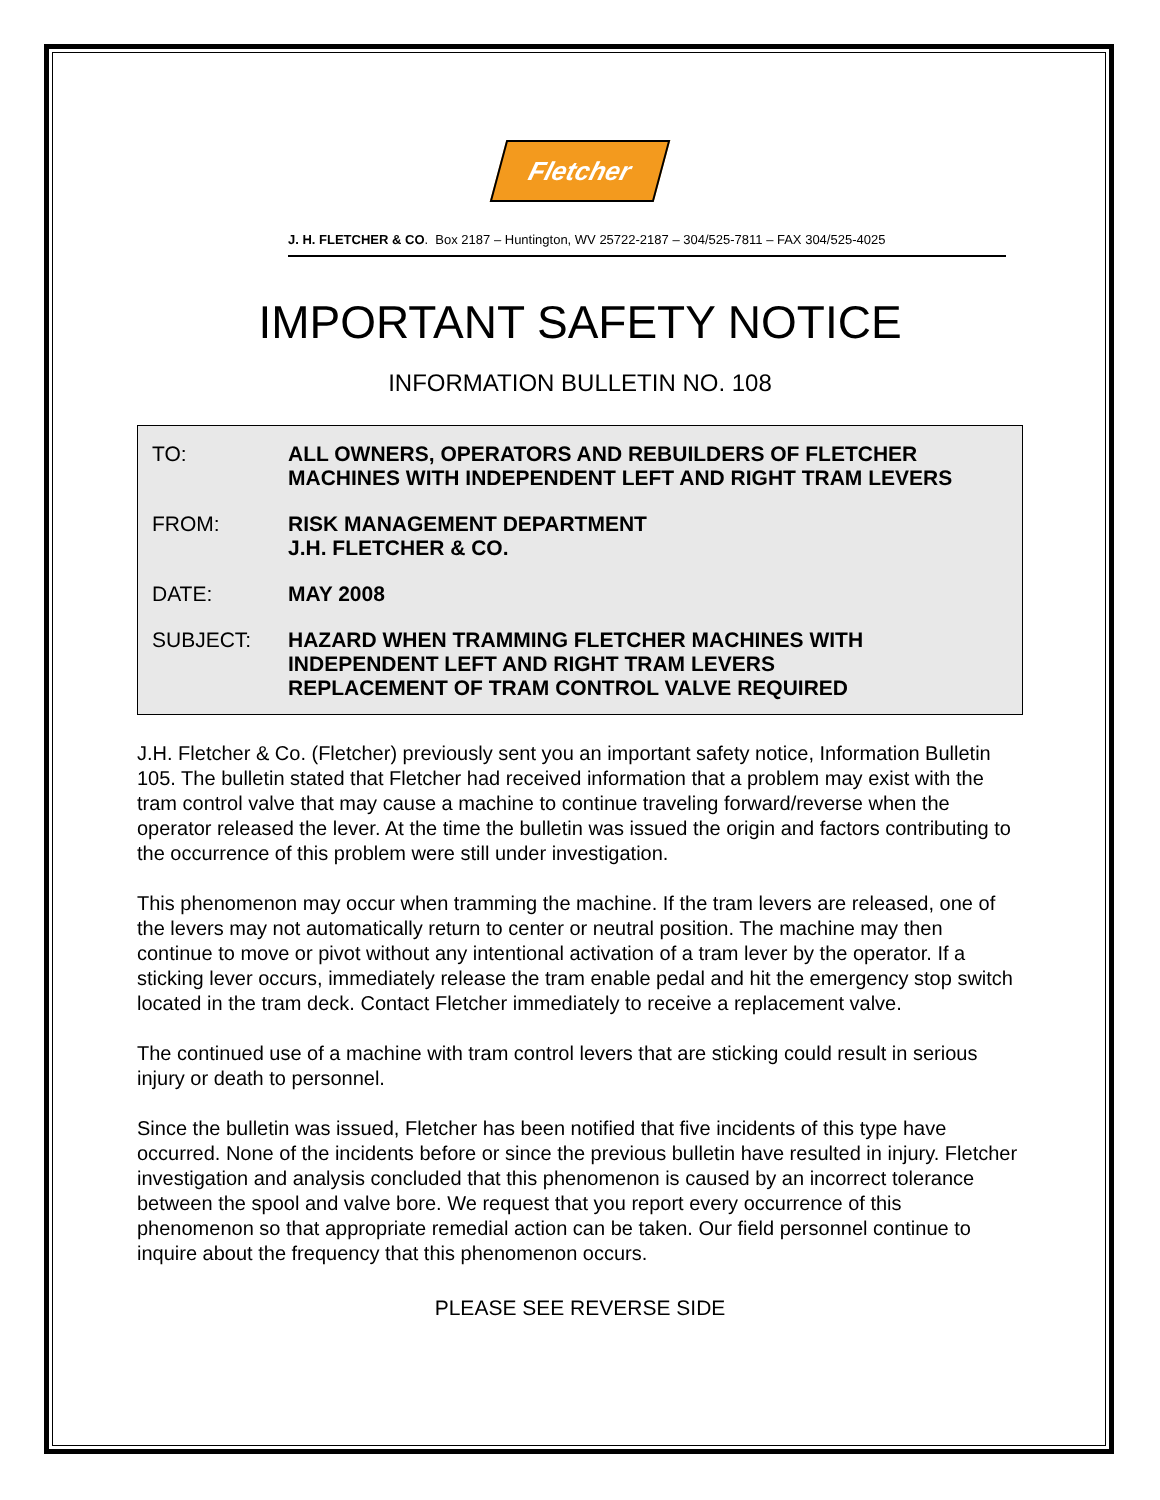Fletcher
J. H. FLETCHER & CO. Box 2187 – Huntington, WV 25722-2187 – 304/525-7811 – FAX 304/525-4025
IMPORTANT SAFETY NOTICE
INFORMATION BULLETIN NO. 108
TO: ALL OWNERS, OPERATORS AND REBUILDERS OF FLETCHER
MACHINES WITH INDEPENDENT LEFT AND RIGHT TRAM LEVERS
FROM: RISK MANAGEMENT DEPARTMENT
J.H. FLETCHER & CO.
DATE: MAY 2008
SUBJECT: HAZARD WHEN TRAMMING FLETCHER MACHINES WITH
INDEPENDENT LEFT AND RIGHT TRAM LEVERS
REPLACEMENT OF TRAM CONTROL VALVE REQUIRED
J.H. Fletcher & Co. (Fletcher) previously sent you an important safety notice, Information Bulletin 105. The bulletin stated that Fletcher had received information that a problem may exist with the tram control valve that may cause a machine to continue traveling forward/reverse when the operator released the lever. At the time the bulletin was issued the origin and factors contributing to the occurrence of this problem were still under investigation.
This phenomenon may occur when tramming the machine. If the tram levers are released, one of the levers may not automatically return to center or neutral position. The machine may then continue to move or pivot without any intentional activation of a tram lever by the operator. If a sticking lever occurs, immediately release the tram enable pedal and hit the emergency stop switch located in the tram deck. Contact Fletcher immediately to receive a replacement valve.
The continued use of a machine with tram control levers that are sticking could result in serious injury or death to personnel.
Since the bulletin was issued, Fletcher has been notified that five incidents of this type have occurred. None of the incidents before or since the previous bulletin have resulted in injury. Fletcher investigation and analysis concluded that this phenomenon is caused by an incorrect tolerance between the spool and valve bore. We request that you report every occurrence of this phenomenon so that appropriate remedial action can be taken. Our field personnel continue to inquire about the frequency that this phenomenon occurs.
PLEASE SEE REVERSE SIDE